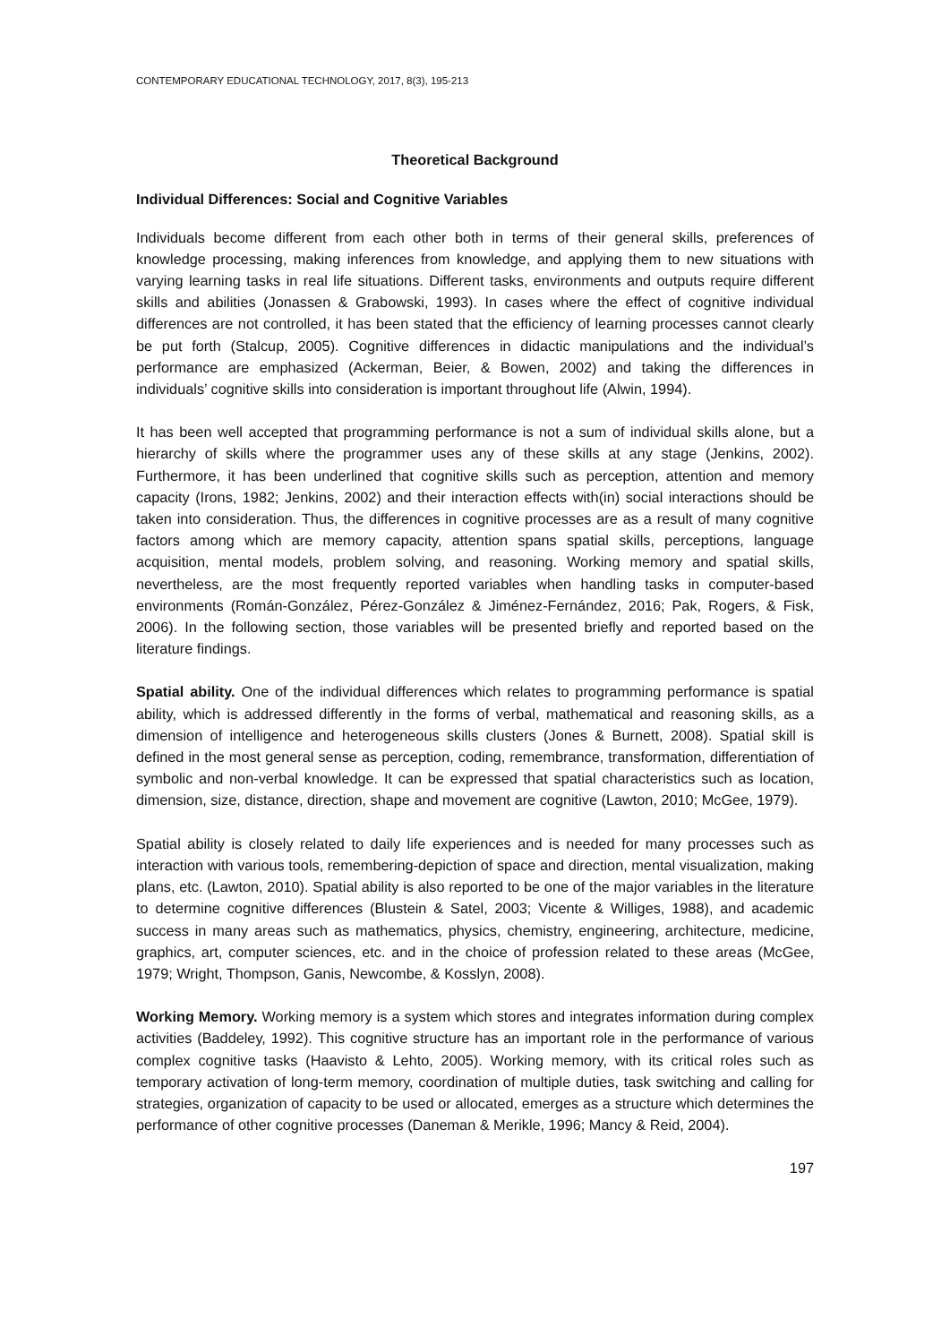CONTEMPORARY EDUCATIONAL TECHNOLOGY, 2017, 8(3), 195-213
Theoretical Background
Individual Differences: Social and Cognitive Variables
Individuals become different from each other both in terms of their general skills, preferences of knowledge processing, making inferences from knowledge, and applying them to new situations with varying learning tasks in real life situations. Different tasks, environments and outputs require different skills and abilities (Jonassen & Grabowski, 1993). In cases where the effect of cognitive individual differences are not controlled, it has been stated that the efficiency of learning processes cannot clearly be put forth (Stalcup, 2005). Cognitive differences in didactic manipulations and the individual’s performance are emphasized (Ackerman, Beier, & Bowen, 2002) and taking the differences in individuals’ cognitive skills into consideration is important throughout life (Alwin, 1994).
It has been well accepted that programming performance is not a sum of individual skills alone, but a hierarchy of skills where the programmer uses any of these skills at any stage (Jenkins, 2002). Furthermore, it has been underlined that cognitive skills such as perception, attention and memory capacity (Irons, 1982; Jenkins, 2002) and their interaction effects with(in) social interactions should be taken into consideration. Thus, the differences in cognitive processes are as a result of many cognitive factors among which are memory capacity, attention spans spatial skills, perceptions, language acquisition, mental models, problem solving, and reasoning. Working memory and spatial skills, nevertheless, are the most frequently reported variables when handling tasks in computer-based environments (Román-González, Pérez-González & Jiménez-Fernández, 2016; Pak, Rogers, & Fisk, 2006). In the following section, those variables will be presented briefly and reported based on the literature findings.
Spatial ability. One of the individual differences which relates to programming performance is spatial ability, which is addressed differently in the forms of verbal, mathematical and reasoning skills, as a dimension of intelligence and heterogeneous skills clusters (Jones & Burnett, 2008). Spatial skill is defined in the most general sense as perception, coding, remembrance, transformation, differentiation of symbolic and non-verbal knowledge. It can be expressed that spatial characteristics such as location, dimension, size, distance, direction, shape and movement are cognitive (Lawton, 2010; McGee, 1979).
Spatial ability is closely related to daily life experiences and is needed for many processes such as interaction with various tools, remembering-depiction of space and direction, mental visualization, making plans, etc. (Lawton, 2010). Spatial ability is also reported to be one of the major variables in the literature to determine cognitive differences (Blustein & Satel, 2003; Vicente & Williges, 1988), and academic success in many areas such as mathematics, physics, chemistry, engineering, architecture, medicine, graphics, art, computer sciences, etc. and in the choice of profession related to these areas (McGee, 1979; Wright, Thompson, Ganis, Newcombe, & Kosslyn, 2008).
Working Memory. Working memory is a system which stores and integrates information during complex activities (Baddeley, 1992). This cognitive structure has an important role in the performance of various complex cognitive tasks (Haavisto & Lehto, 2005). Working memory, with its critical roles such as temporary activation of long-term memory, coordination of multiple duties, task switching and calling for strategies, organization of capacity to be used or allocated, emerges as a structure which determines the performance of other cognitive processes (Daneman & Merikle, 1996; Mancy & Reid, 2004).
197